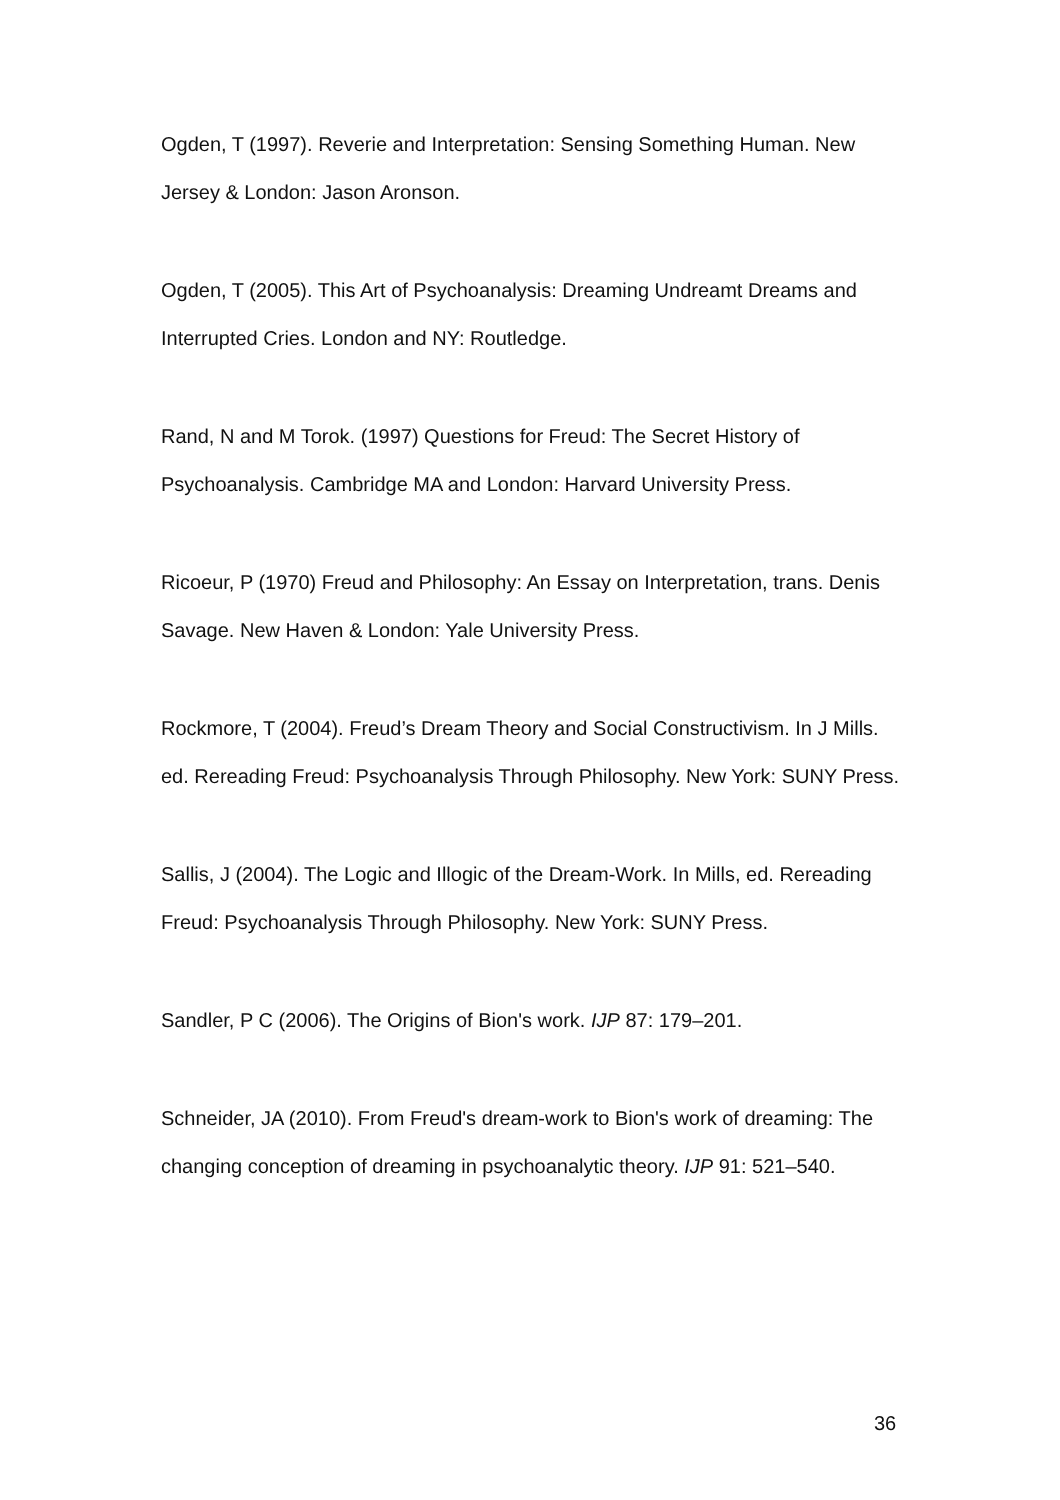Ogden, T (1997). Reverie and Interpretation: Sensing Something Human. New Jersey & London: Jason Aronson.
Ogden, T (2005). This Art of Psychoanalysis: Dreaming Undreamt Dreams and Interrupted Cries. London and NY: Routledge.
Rand, N and M Torok. (1997) Questions for Freud: The Secret History of Psychoanalysis. Cambridge MA and London: Harvard University Press.
Ricoeur, P (1970) Freud and Philosophy: An Essay on Interpretation, trans. Denis Savage. New Haven & London: Yale University Press.
Rockmore, T (2004). Freud’s Dream Theory and Social Constructivism. In J Mills. ed. Rereading Freud: Psychoanalysis Through Philosophy. New York: SUNY Press.
Sallis, J (2004). The Logic and Illogic of the Dream-Work. In Mills, ed. Rereading Freud: Psychoanalysis Through Philosophy. New York: SUNY Press.
Sandler, P C (2006). The Origins of Bion's work. IJP 87: 179–201.
Schneider, JA (2010). From Freud's dream-work to Bion's work of dreaming: The changing conception of dreaming in psychoanalytic theory. IJP 91: 521–540.
36